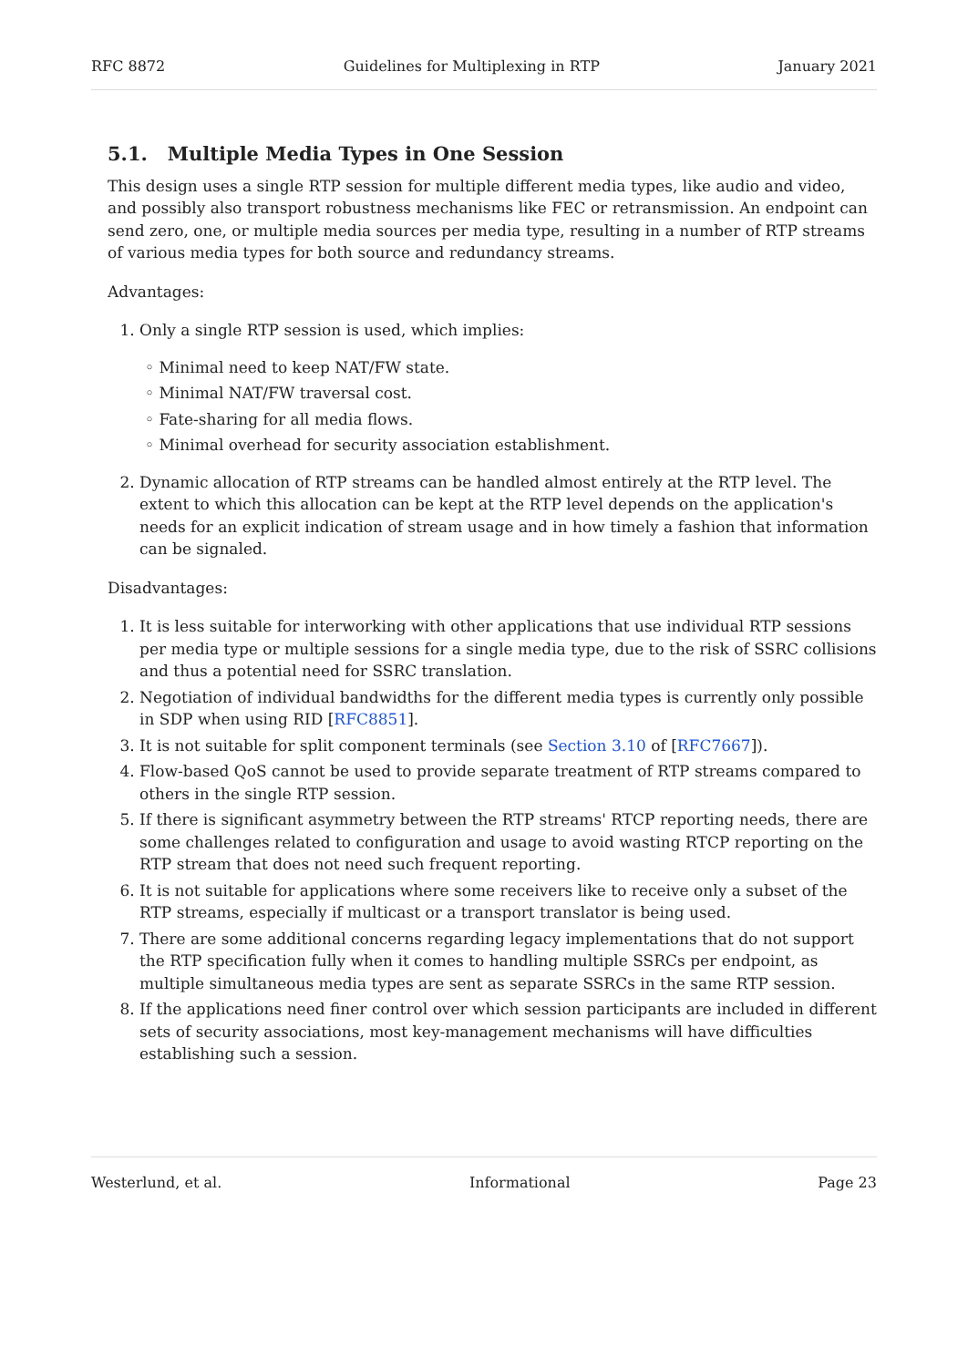RFC 8872 Guidelines for Multiplexing in RTP January 2021
5.1. Multiple Media Types in One Session
This design uses a single RTP session for multiple different media types, like audio and video, and possibly also transport robustness mechanisms like FEC or retransmission. An endpoint can send zero, one, or multiple media sources per media type, resulting in a number of RTP streams of various media types for both source and redundancy streams.
Advantages:
1. Only a single RTP session is used, which implies:
◦ Minimal need to keep NAT/FW state.
◦ Minimal NAT/FW traversal cost.
◦ Fate-sharing for all media flows.
◦ Minimal overhead for security association establishment.
2. Dynamic allocation of RTP streams can be handled almost entirely at the RTP level. The extent to which this allocation can be kept at the RTP level depends on the application's needs for an explicit indication of stream usage and in how timely a fashion that information can be signaled.
Disadvantages:
1. It is less suitable for interworking with other applications that use individual RTP sessions per media type or multiple sessions for a single media type, due to the risk of SSRC collisions and thus a potential need for SSRC translation.
2. Negotiation of individual bandwidths for the different media types is currently only possible in SDP when using RID [RFC8851].
3. It is not suitable for split component terminals (see Section 3.10 of [RFC7667]).
4. Flow-based QoS cannot be used to provide separate treatment of RTP streams compared to others in the single RTP session.
5. If there is significant asymmetry between the RTP streams' RTCP reporting needs, there are some challenges related to configuration and usage to avoid wasting RTCP reporting on the RTP stream that does not need such frequent reporting.
6. It is not suitable for applications where some receivers like to receive only a subset of the RTP streams, especially if multicast or a transport translator is being used.
7. There are some additional concerns regarding legacy implementations that do not support the RTP specification fully when it comes to handling multiple SSRCs per endpoint, as multiple simultaneous media types are sent as separate SSRCs in the same RTP session.
8. If the applications need finer control over which session participants are included in different sets of security associations, most key-management mechanisms will have difficulties establishing such a session.
Westerlund, et al. Informational Page 23